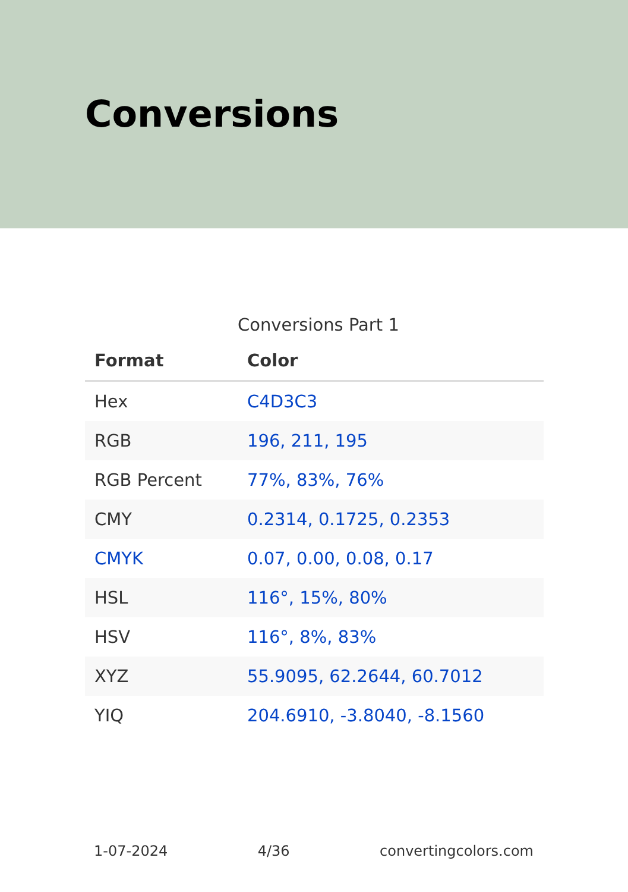Conversions
Conversions Part 1
| Format | Color |
| --- | --- |
| Hex | C4D3C3 |
| RGB | 196, 211, 195 |
| RGB Percent | 77%, 83%, 76% |
| CMY | 0.2314, 0.1725, 0.2353 |
| CMYK | 0.07, 0.00, 0.08, 0.17 |
| HSL | 116°, 15%, 80% |
| HSV | 116°, 8%, 83% |
| XYZ | 55.9095, 62.2644, 60.7012 |
| YIQ | 204.6910, -3.8040, -8.1560 |
1-07-2024 4/36 convertingcolors.com